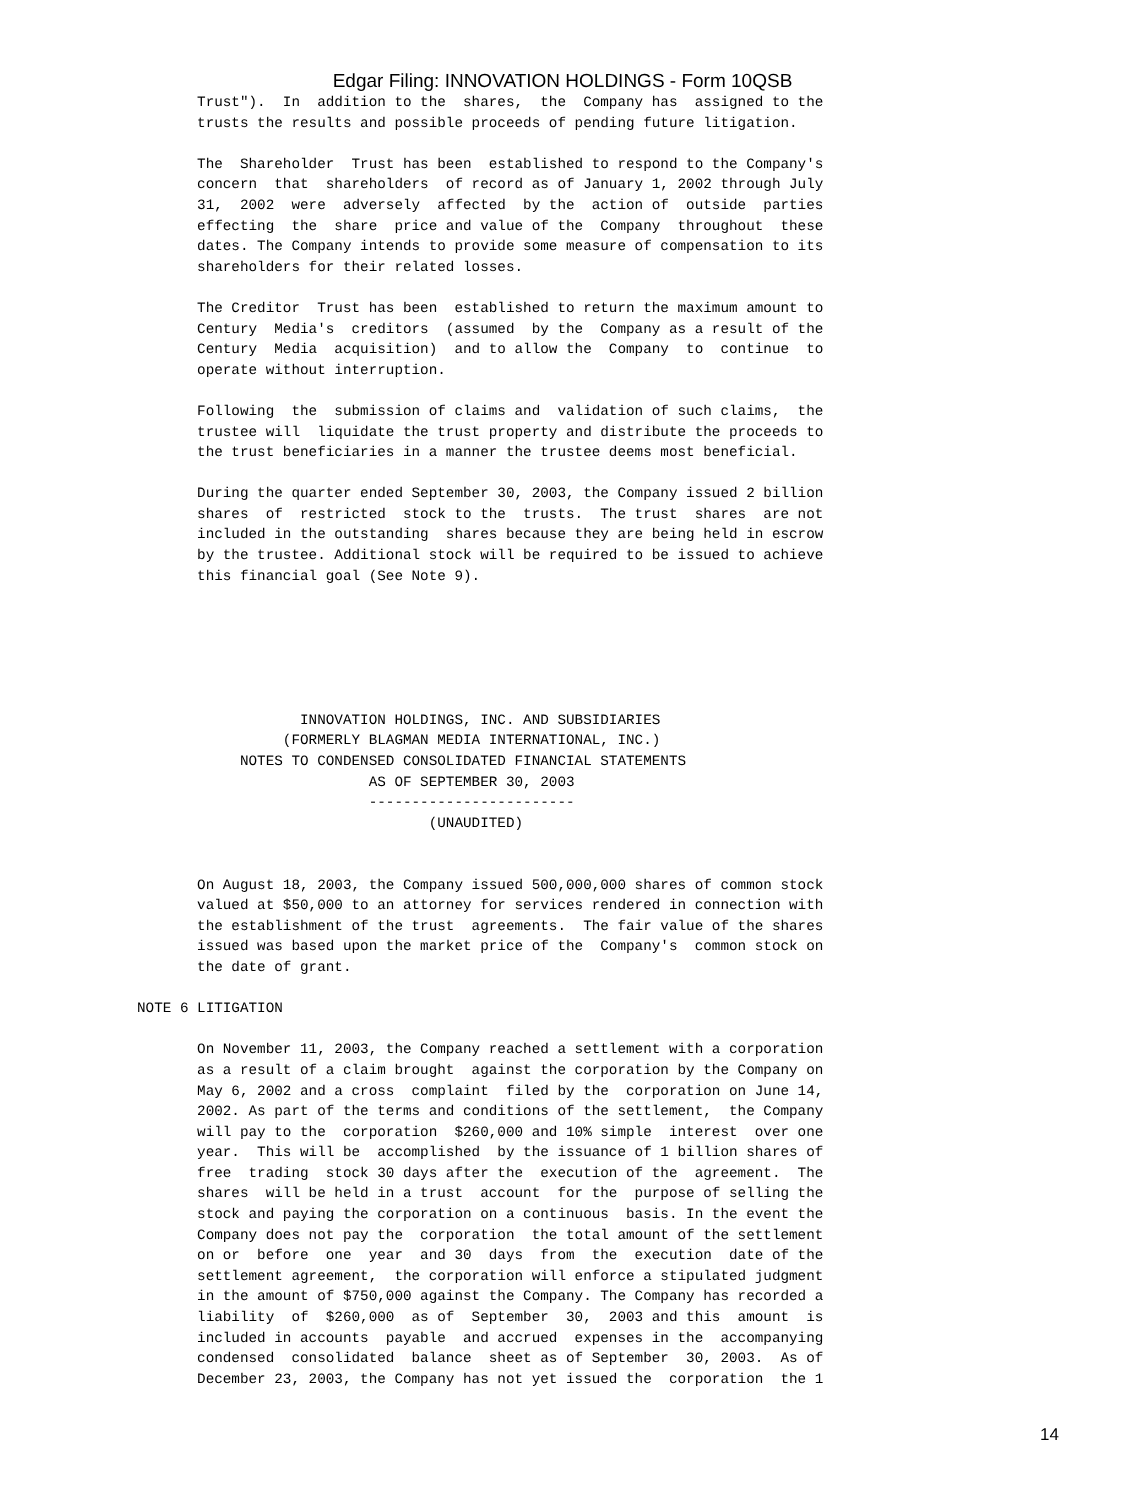Edgar Filing: INNOVATION HOLDINGS - Form 10QSB
       Trust").  In  addition to the  shares,  the  Company has  assigned to the
       trusts the results and possible proceeds of pending future litigation.

       The  Shareholder  Trust has been  established to respond to the Company's
       concern  that  shareholders  of record as of January 1, 2002 through July
       31,  2002  were  adversely  affected  by the  action of  outside  parties
       effecting  the  share  price and value of the  Company  throughout  these
       dates. The Company intends to provide some measure of compensation to its
       shareholders for their related losses.

       The Creditor  Trust has been  established to return the maximum amount to
       Century  Media's  creditors  (assumed  by the  Company as a result of the
       Century  Media  acquisition)  and to allow the  Company  to  continue  to
       operate without interruption.

       Following  the  submission of claims and  validation of such claims,  the
       trustee will  liquidate the trust property and distribute the proceeds to
       the trust beneficiaries in a manner the trustee deems most beneficial.

       During the quarter ended September 30, 2003, the Company issued 2 billion
       shares  of  restricted  stock to the  trusts.  The trust  shares  are not
       included in the outstanding  shares because they are being held in escrow
       by the trustee. Additional stock will be required to be issued to achieve
       this financial goal (See Note 9).






                   INNOVATION HOLDINGS, INC. AND SUBSIDIARIES
                 (FORMERLY BLAGMAN MEDIA INTERNATIONAL, INC.)
            NOTES TO CONDENSED CONSOLIDATED FINANCIAL STATEMENTS
                           AS OF SEPTEMBER 30, 2003
                           ------------------------
                                  (UNAUDITED)


       On August 18, 2003, the Company issued 500,000,000 shares of common stock
       valued at $50,000 to an attorney for services rendered in connection with
       the establishment of the trust  agreements.  The fair value of the shares
       issued was based upon the market price of the  Company's  common stock on
       the date of grant.

NOTE 6 LITIGATION

       On November 11, 2003, the Company reached a settlement with a corporation
       as a result of a claim brought  against the corporation by the Company on
       May 6, 2002 and a cross  complaint  filed by the  corporation on June 14,
       2002. As part of the terms and conditions of the settlement,  the Company
       will pay to the  corporation  $260,000 and 10% simple  interest  over one
       year.  This will be  accomplished  by the issuance of 1 billion shares of
       free  trading  stock 30 days after the  execution of the  agreement.  The
       shares  will be held in a trust  account  for the  purpose of selling the
       stock and paying the corporation on a continuous  basis. In the event the
       Company does not pay the  corporation  the total amount of the settlement
       on or  before  one  year  and 30  days  from  the  execution  date of the
       settlement agreement,  the corporation will enforce a stipulated judgment
       in the amount of $750,000 against the Company. The Company has recorded a
       liability  of  $260,000  as of  September  30,  2003 and this  amount  is
       included in accounts  payable  and accrued  expenses in the  accompanying
       condensed  consolidated  balance  sheet as of September  30, 2003.  As of
       December 23, 2003, the Company has not yet issued the  corporation  the 1
14